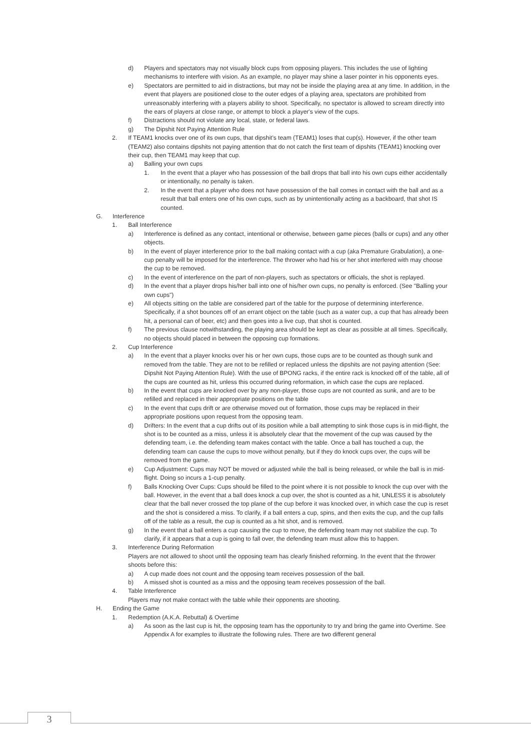d) Players and spectators may not visually block cups from opposing players. This includes the use of lighting mechanisms to interfere with vision. As an example, no player may shine a laser pointer in his opponents eyes.
e) Spectators are permitted to aid in distractions, but may not be inside the playing area at any time. In addition, in the event that players are positioned close to the outer edges of a playing area, spectators are prohibited from unreasonably interfering with a players ability to shoot. Specifically, no spectator is allowed to scream directly into the ears of players at close range, or attempt to block a player's view of the cups.
f) Distractions should not violate any local, state, or federal laws.
g) The Dipshit Not Paying Attention Rule
2. If TEAM1 knocks over one of its own cups, that dipshit's team (TEAM1) loses that cup(s). However, if the other team (TEAM2) also contains dipshits not paying attention that do not catch the first team of dipshits (TEAM1) knocking over their cup, then TEAM1 may keep that cup.
a) Balling your own cups
1. In the event that a player who has possession of the ball drops that ball into his own cups either accidentally or intentionally, no penalty is taken.
2. In the event that a player who does not have possession of the ball comes in contact with the ball and as a result that ball enters one of his own cups, such as by unintentionally acting as a backboard, that shot IS counted.
G. Interference
1. Ball Interference
a) Interference is defined as any contact, intentional or otherwise, between game pieces (balls or cups) and any other objects.
b) In the event of player interference prior to the ball making contact with a cup (aka Premature Grabulation), a one-cup penalty will be imposed for the interference. The thrower who had his or her shot interfered with may choose the cup to be removed.
c) In the event of interference on the part of non-players, such as spectators or officials, the shot is replayed.
d) In the event that a player drops his/her ball into one of his/her own cups, no penalty is enforced. (See "Balling your own cups")
e) All objects sitting on the table are considered part of the table for the purpose of determining interference. Specifically, if a shot bounces off of an errant object on the table (such as a water cup, a cup that has already been hit, a personal can of beer, etc) and then goes into a live cup, that shot is counted.
f) The previous clause notwithstanding, the playing area should be kept as clear as possible at all times. Specifically, no objects should placed in between the opposing cup formations.
2. Cup Interference
a) In the event that a player knocks over his or her own cups, those cups are to be counted as though sunk and removed from the table. They are not to be refilled or replaced unless the dipshits are not paying attention (See: Dipshit Not Paying Attention Rule). With the use of BPONG racks, if the entire rack is knocked off of the table, all of the cups are counted as hit, unless this occurred during reformation, in which case the cups are replaced.
b) In the event that cups are knocked over by any non-player, those cups are not counted as sunk, and are to be refilled and replaced in their appropriate positions on the table
c) In the event that cups drift or are otherwise moved out of formation, those cups may be replaced in their appropriate positions upon request from the opposing team.
d) Drifters: In the event that a cup drifts out of its position while a ball attempting to sink those cups is in mid-flight, the shot is to be counted as a miss, unless it is absolutely clear that the movement of the cup was caused by the defending team, i.e. the defending team makes contact with the table. Once a ball has touched a cup, the defending team can cause the cups to move without penalty, but if they do knock cups over, the cups will be removed from the game.
e) Cup Adjustment: Cups may NOT be moved or adjusted while the ball is being released, or while the ball is in mid-flight. Doing so incurs a 1-cup penalty.
f) Balls Knocking Over Cups: Cups should be filled to the point where it is not possible to knock the cup over with the ball. However, in the event that a ball does knock a cup over, the shot is counted as a hit, UNLESS it is absolutely clear that the ball never crossed the top plane of the cup before it was knocked over, in which case the cup is reset and the shot is considered a miss. To clarify, if a ball enters a cup, spins, and then exits the cup, and the cup falls off of the table as a result, the cup is counted as a hit shot, and is removed.
g) In the event that a ball enters a cup causing the cup to move, the defending team may not stabilize the cup. To clarify, if it appears that a cup is going to fall over, the defending team must allow this to happen.
3. Interference During Reformation
Players are not allowed to shoot until the opposing team has clearly finished reforming. In the event that the thrower shoots before this:
a) A cup made does not count and the opposing team receives possession of the ball.
b) A missed shot is counted as a miss and the opposing team receives possession of the ball.
4. Table Interference
Players may not make contact with the table while their opponents are shooting.
H. Ending the Game
1. Redemption (A.K.A. Rebuttal) & Overtime
a) As soon as the last cup is hit, the opposing team has the opportunity to try and bring the game into Overtime. See Appendix A for examples to illustrate the following rules. There are two different general
3